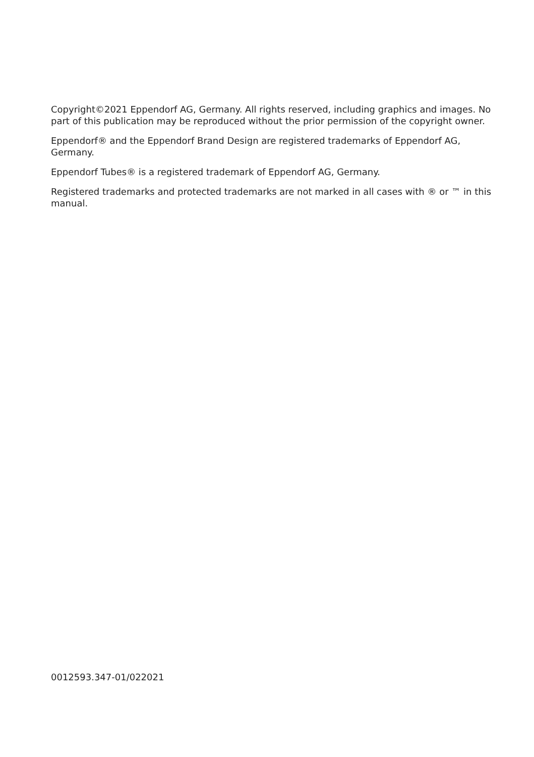Copyright©2021 Eppendorf AG, Germany. All rights reserved, including graphics and images. No part of this publication may be reproduced without the prior permission of the copyright owner.
Eppendorf® and the Eppendorf Brand Design are registered trademarks of Eppendorf AG, Germany.
Eppendorf Tubes® is a registered trademark of Eppendorf AG, Germany.
Registered trademarks and protected trademarks are not marked in all cases with ® or ™ in this manual.
0012593.347-01/022021